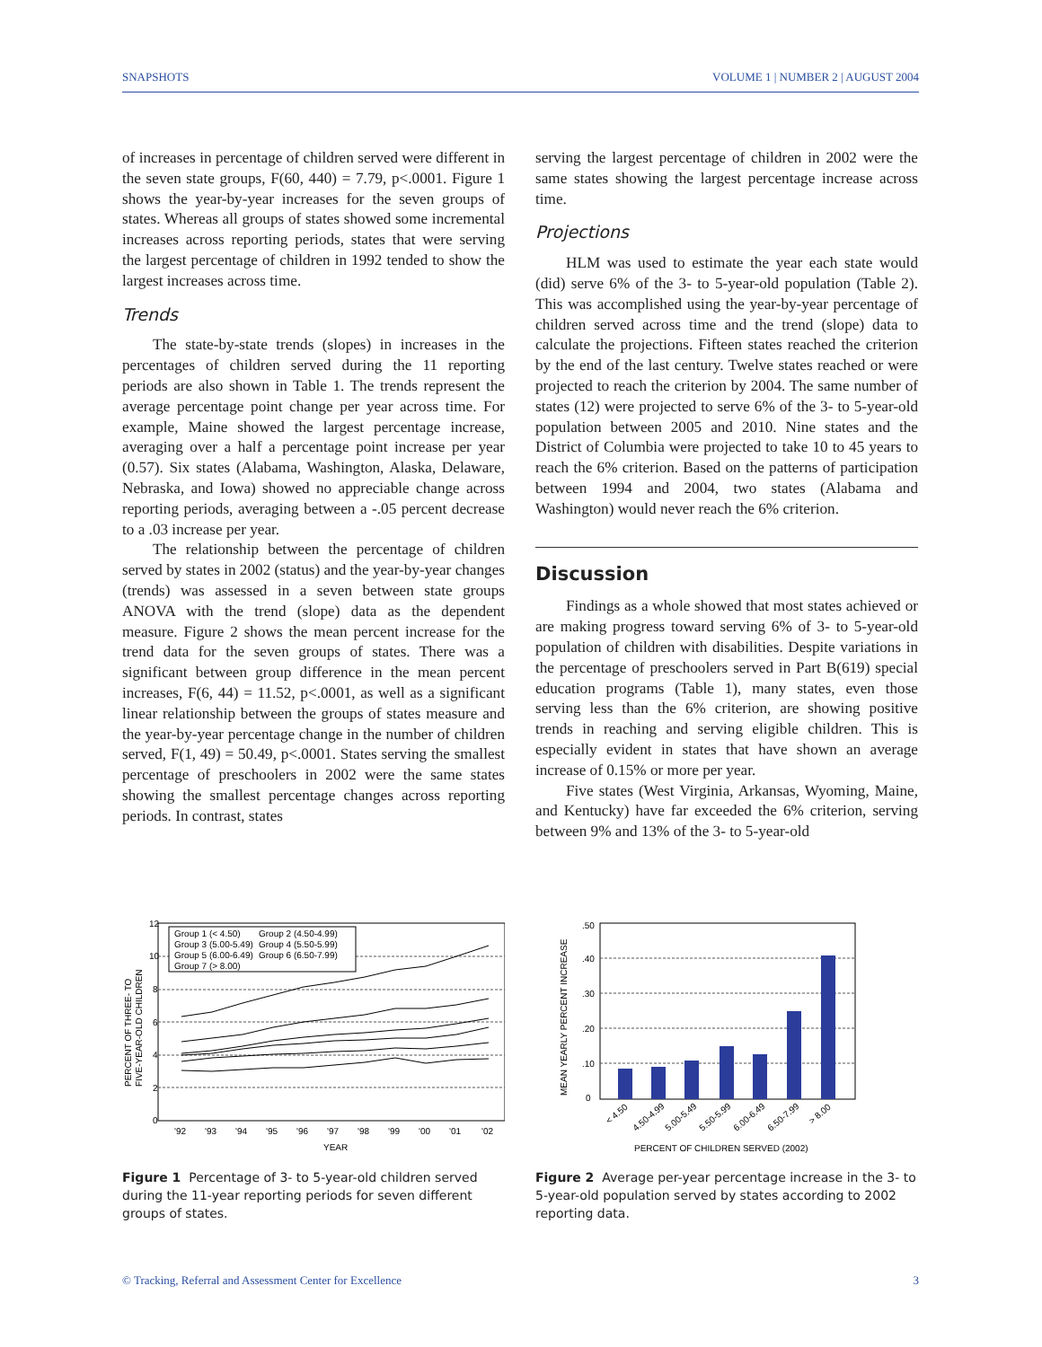SNAPSHOTS VOLUME 1 | NUMBER 2 | AUGUST 2004
of increases in percentage of children served were different in the seven state groups, F(60, 440) = 7.79, p<.0001. Figure 1 shows the year-by-year increases for the seven groups of states. Whereas all groups of states showed some incremental increases across reporting periods, states that were serving the largest percentage of children in 1992 tended to show the largest increases across time.
Trends
The state-by-state trends (slopes) in increases in the percentages of children served during the 11 reporting periods are also shown in Table 1. The trends represent the average percentage point change per year across time. For example, Maine showed the largest percentage increase, averaging over a half a percentage point increase per year (0.57). Six states (Alabama, Washington, Alaska, Delaware, Nebraska, and Iowa) showed no appreciable change across reporting periods, averaging between a -.05 percent decrease to a .03 increase per year.
The relationship between the percentage of children served by states in 2002 (status) and the year-by-year changes (trends) was assessed in a seven between state groups ANOVA with the trend (slope) data as the dependent measure. Figure 2 shows the mean percent increase for the trend data for the seven groups of states. There was a significant between group difference in the mean percent increases, F(6, 44) = 11.52, p<.0001, as well as a significant linear relationship between the groups of states measure and the year-by-year percentage change in the number of children served, F(1, 49) = 50.49, p<.0001. States serving the smallest percentage of preschoolers in 2002 were the same states showing the smallest percentage changes across reporting periods. In contrast, states
serving the largest percentage of children in 2002 were the same states showing the largest percentage increase across time.
Projections
HLM was used to estimate the year each state would (did) serve 6% of the 3- to 5-year-old population (Table 2). This was accomplished using the year-by-year percentage of children served across time and the trend (slope) data to calculate the projections. Fifteen states reached the criterion by the end of the last century. Twelve states reached or were projected to reach the criterion by 2004. The same number of states (12) were projected to serve 6% of the 3- to 5-year-old population between 2005 and 2010. Nine states and the District of Columbia were projected to take 10 to 45 years to reach the 6% criterion. Based on the patterns of participation between 1994 and 2004, two states (Alabama and Washington) would never reach the 6% criterion.
Discussion
Findings as a whole showed that most states achieved or are making progress toward serving 6% of 3- to 5-year-old population of children with disabilities. Despite variations in the percentage of preschoolers served in Part B(619) special education programs (Table 1), many states, even those serving less than the 6% criterion, are showing positive trends in reaching and serving eligible children. This is especially evident in states that have shown an average increase of 0.15% or more per year.
Five states (West Virginia, Arkansas, Wyoming, Maine, and Kentucky) have far exceeded the 6% criterion, serving between 9% and 13% of the 3- to 5-year-old
12
10
8
6
4
2
0
Group 1 (< 4.50)
Group 2 (4.50-4.99)
Group 3 (5.00-5.49)
Group 4 (5.50-5.99)
Group 5 (6.00-6.49)
Group 6 (6.50-7.99)
Group 7 (> 8.00)
'92
'93
'94
'95
'96
'97
'98
'99
'00
'01
'02
YEAR
PERCENT OF THREE- TO
FIVE-YEAR-OLD CHILDREN
Figure 1 Percentage of 3- to 5-year-old children served during the 11-year reporting periods for seven different groups of states.
.50
.40
.30
.20
.10
0
< 4.50
4.50-4.99
5.00-5.49
5.50-5.99
6.00-6.49
6.50-7.99
> 8.00
PERCENT OF CHILDREN SERVED (2002)
MEAN YEARLY PERCENT INCREASE
Figure 2 Average per-year percentage increase in the 3- to 5-year-old population served by states according to 2002 reporting data.
© Tracking, Referral and Assessment Center for Excellence 3